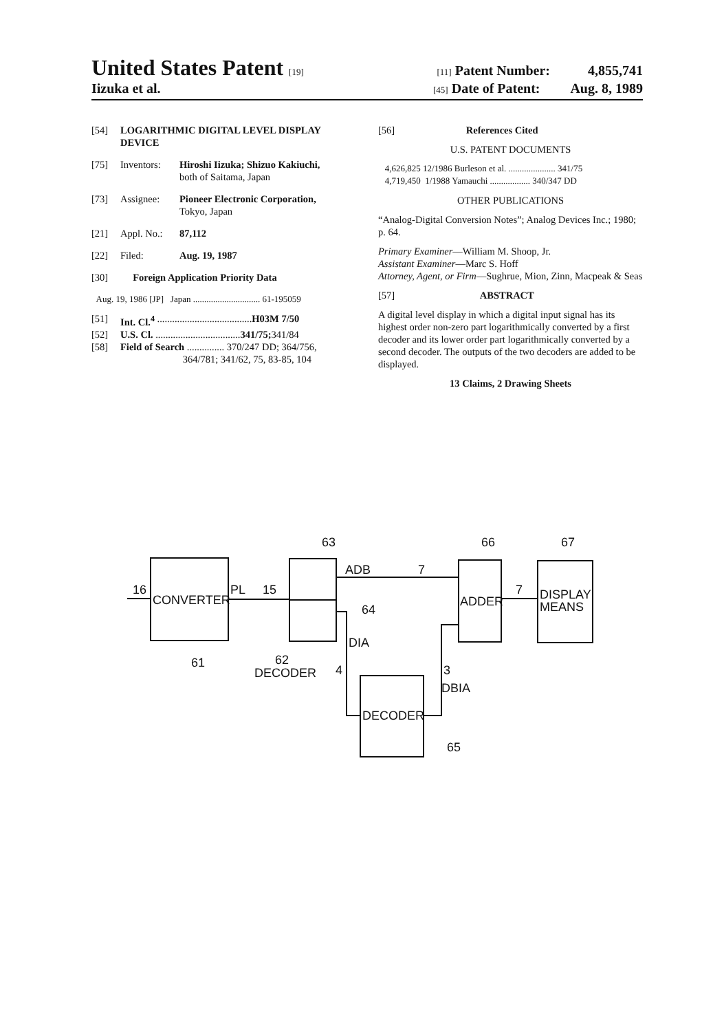United States Patent [19] [11] Patent Number: 4,855,741
Iizuka et al. [45] Date of Patent: Aug. 8, 1989
[54] LOGARITHMIC DIGITAL LEVEL DISPLAY DEVICE
[75] Inventors: Hiroshi Iizuka; Shizuo Kakiuchi,
both of Saitama, Japan
[73] Assignee: Pioneer Electronic Corporation,
Tokyo, Japan
[21] Appl. No.: 87,112
[22] Filed: Aug. 19, 1987
[30] Foreign Application Priority Data
Aug. 19, 1986 [JP] Japan .............................. 61-195059
[51] Int. Cl.<sup>4</sup> ...................................... H03M 7/50
[52] U.S. Cl. .................................. 341/75; 341/84
[58] Field of Search ............... 370/247 DD; 364/756,
364/781; 341/62, 75, 83-85, 104
[56] References Cited
U.S. PATENT DOCUMENTS
4,626,825 12/1986 Burleson et al. ..................... 341/75
4,719,450 1/1988 Yamauchi .................. 340/347 DD
OTHER PUBLICATIONS
“Analog-Digital Conversion Notes”; Analog Devices Inc.; 1980; p. 64.
Primary Examiner—William M. Shoop, Jr.
Assistant Examiner—Marc S. Hoff
Attorney, Agent, or Firm—Sughrue, Mion, Zinn, Macpeak & Seas
[57] ABSTRACT
A digital level display in which a digital input signal has its highest order non-zero part logarithmically converted by a first decoder and its lower order part logarithmically converted by a second decoder. The outputs of the two decoders are added to be displayed.
13 Claims, 2 Drawing Sheets
CONVERTER
PL
15
16
63
ADB
7
66
67
ADDER
7
DISPLAY
MEANS
64
DIA
61
62
DECODER
4
3
DBIA
DECODER
65